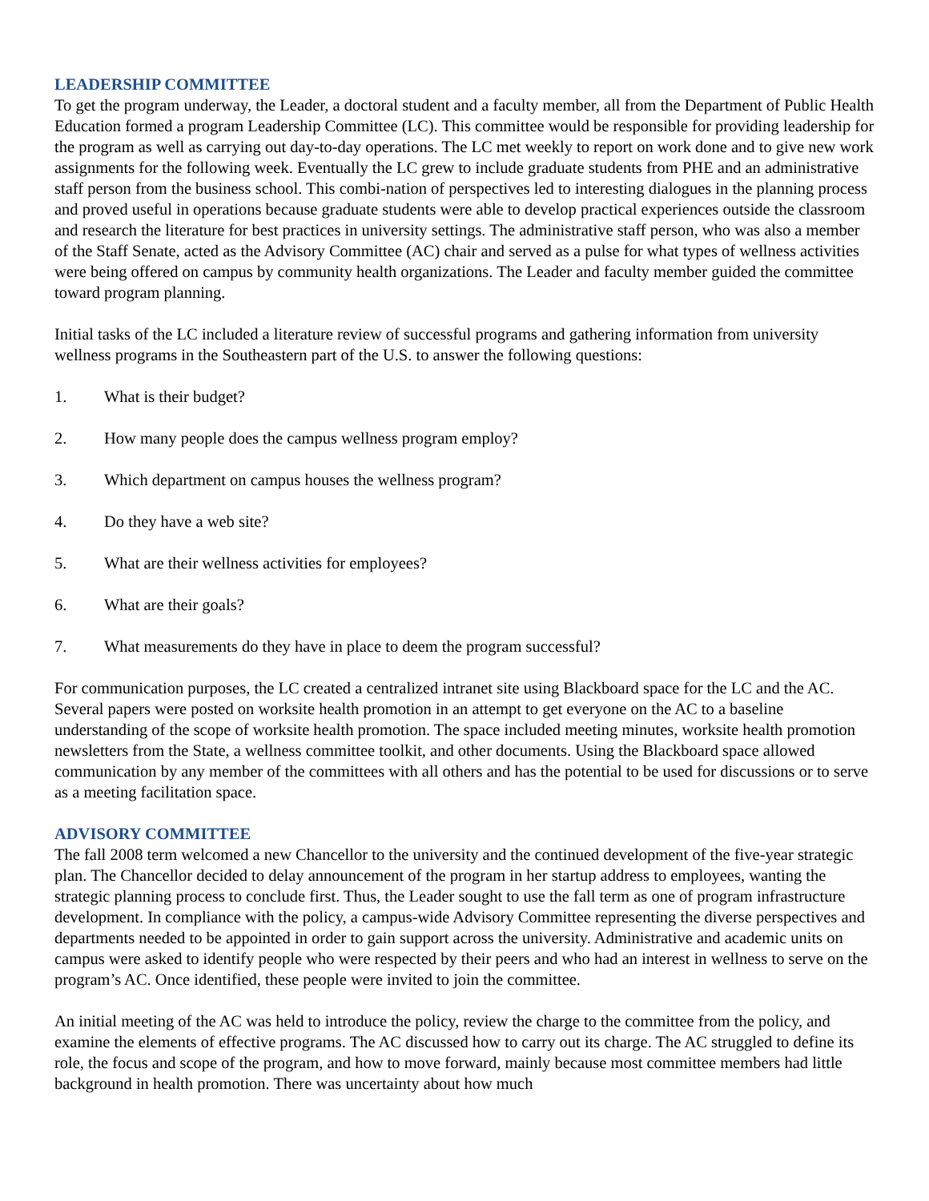LEADERSHIP COMMITTEE
To get the program underway, the Leader, a doctoral student and a faculty member, all from the Department of Public Health Education formed a program Leadership Committee (LC). This committee would be responsible for providing leadership for the program as well as carrying out day-to-day operations. The LC met weekly to report on work done and to give new work assignments for the following week. Eventually the LC grew to include graduate students from PHE and an administrative staff person from the business school. This combi-nation of perspectives led to interesting dialogues in the planning process and proved useful in operations because graduate students were able to develop practical experiences outside the classroom and research the literature for best practices in university settings. The administrative staff person, who was also a member of the Staff Senate, acted as the Advisory Committee (AC) chair and served as a pulse for what types of wellness activities were being offered on campus by community health organizations. The Leader and faculty member guided the committee toward program planning.
Initial tasks of the LC included a literature review of successful programs and gathering information from university wellness programs in the Southeastern part of the U.S. to answer the following questions:
1. What is their budget?
2. How many people does the campus wellness program employ?
3. Which department on campus houses the wellness program?
4. Do they have a web site?
5. What are their wellness activities for employees?
6. What are their goals?
7. What measurements do they have in place to deem the program successful?
For communication purposes, the LC created a centralized intranet site using Blackboard space for the LC and the AC. Several papers were posted on worksite health promotion in an attempt to get everyone on the AC to a baseline understanding of the scope of worksite health promotion. The space included meeting minutes, worksite health promotion newsletters from the State, a wellness committee toolkit, and other documents. Using the Blackboard space allowed communication by any member of the committees with all others and has the potential to be used for discussions or to serve as a meeting facilitation space.
ADVISORY COMMITTEE
The fall 2008 term welcomed a new Chancellor to the university and the continued development of the five-year strategic plan. The Chancellor decided to delay announcement of the program in her startup address to employees, wanting the strategic planning process to conclude first. Thus, the Leader sought to use the fall term as one of program infrastructure development. In compliance with the policy, a campus-wide Advisory Committee representing the diverse perspectives and departments needed to be appointed in order to gain support across the university. Administrative and academic units on campus were asked to identify people who were respected by their peers and who had an interest in wellness to serve on the program’s AC. Once identified, these people were invited to join the committee.
An initial meeting of the AC was held to introduce the policy, review the charge to the committee from the policy, and examine the elements of effective programs. The AC discussed how to carry out its charge. The AC struggled to define its role, the focus and scope of the program, and how to move forward, mainly because most committee members had little background in health promotion. There was uncertainty about how much